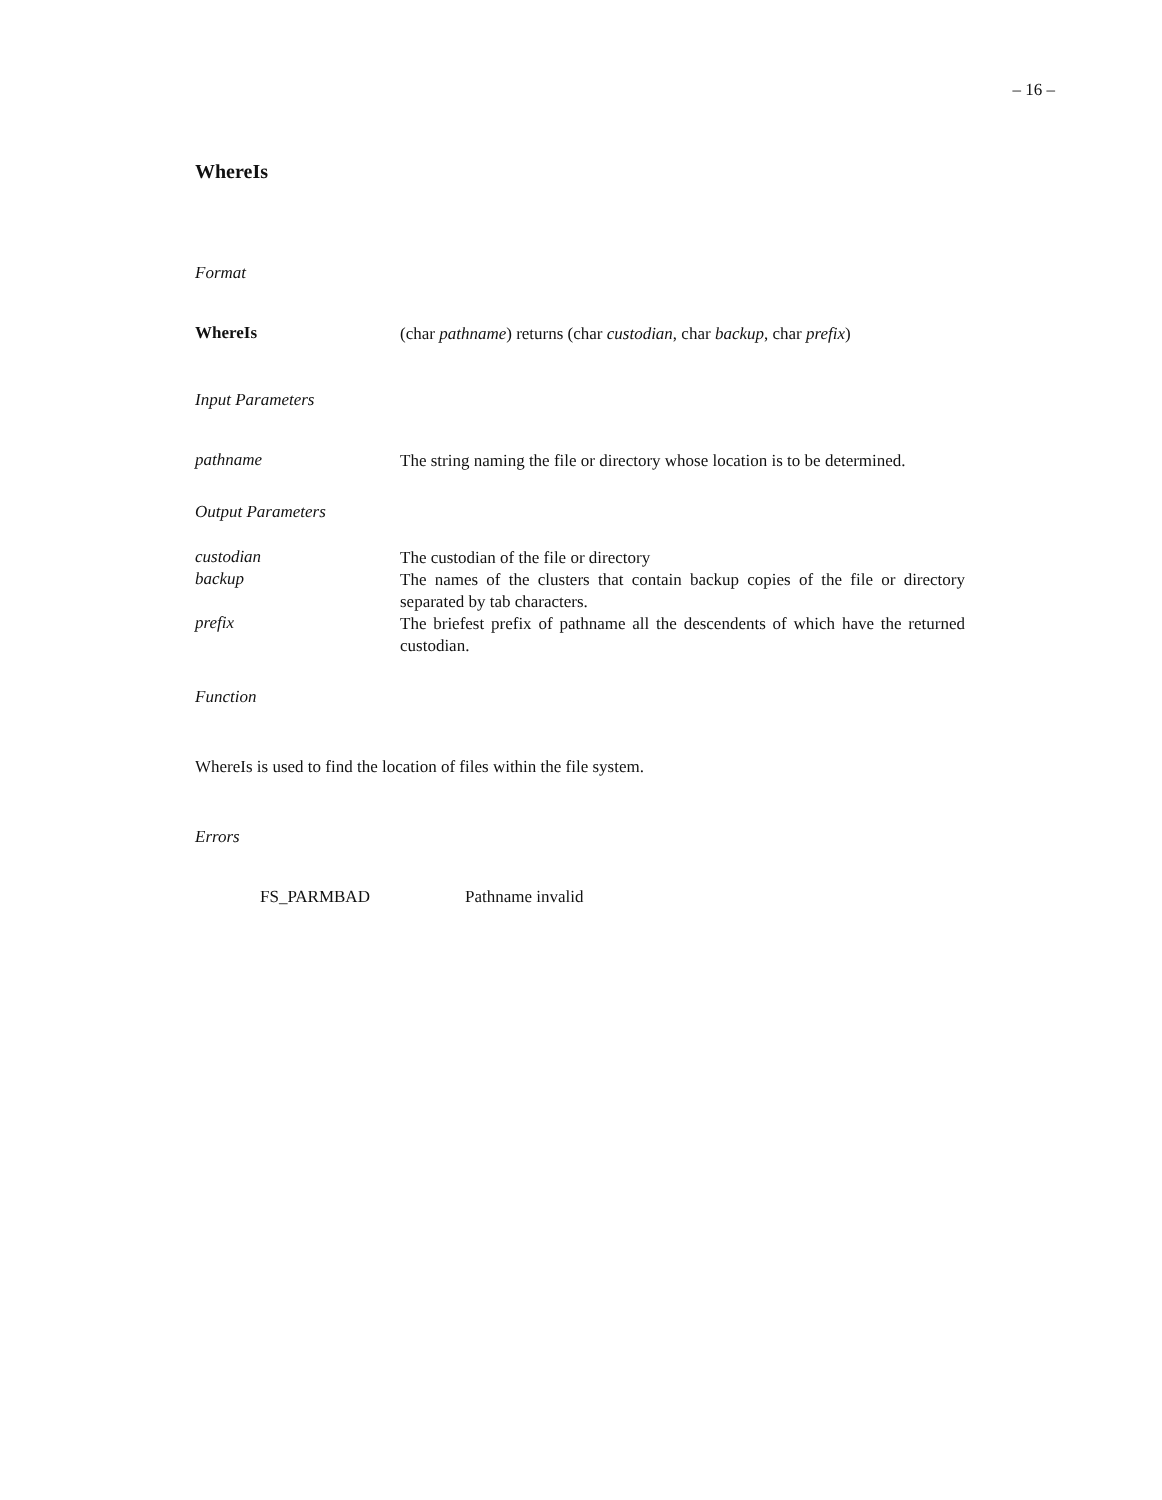– 16 –
WhereIs
Format
WhereIs
(char pathname) returns (char custodian, char backup, char prefix)
Input Parameters
pathname
The string naming the file or directory whose location is to be determined.
Output Parameters
custodian
The custodian of the file or directory
backup
The names of the clusters that contain backup copies of the file or directory separated by tab characters.
prefix
The briefest prefix of pathname all the descendents of which have the returned custodian.
Function
WhereIs is used to find the location of files within the file system.
Errors
FS_PARMBAD Pathname invalid